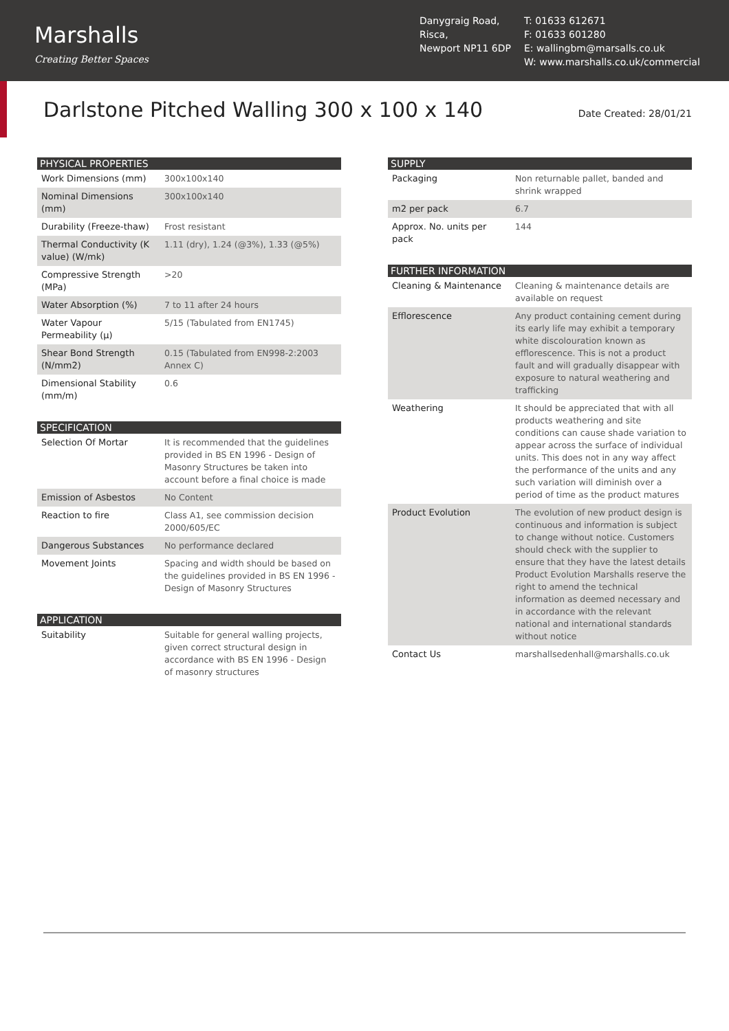Marshalls
Creating Better Spaces
Danygraig Road,
Risca,
Newport NP11 6DP
T: 01633 612671
F: 01633 601280
E: wallingbm@marsalls.co.uk
W: www.marshalls.co.uk/commercial
Darlstone Pitched Walling 300 x 100 x 140
Date Created: 28/01/21
| PHYSICAL PROPERTIES | |
| --- | --- |
| Work Dimensions (mm) | 300x100x140 |
| Nominal Dimensions (mm) | 300x100x140 |
| Durability (Freeze-thaw) | Frost resistant |
| Thermal Conductivity (K value) (W/mk) | 1.11 (dry), 1.24 (@3%), 1.33 (@5%) |
| Compressive Strength (MPa) | >20 |
| Water Absorption (%) | 7 to 11 after 24 hours |
| Water Vapour Permeability (μ) | 5/15 (Tabulated from EN1745) |
| Shear Bond Strength (N/mm2) | 0.15 (Tabulated from EN998-2:2003 Annex C) |
| Dimensional Stability (mm/m) | 0.6 |
| SPECIFICATION | |
| --- | --- |
| Selection Of Mortar | It is recommended that the guidelines provided in BS EN 1996 - Design of Masonry Structures be taken into account before a final choice is made |
| Emission of Asbestos | No Content |
| Reaction to fire | Class A1, see commission decision 2000/605/EC |
| Dangerous Substances | No performance declared |
| Movement Joints | Spacing and width should be based on the guidelines provided in BS EN 1996 - Design of Masonry Structures |
| APPLICATION | |
| --- | --- |
| Suitability | Suitable for general walling projects, given correct structural design in accordance with BS EN 1996 - Design of masonry structures |
| SUPPLY | |
| --- | --- |
| Packaging | Non returnable pallet, banded and shrink wrapped |
| m2 per pack | 6.7 |
| Approx. No. units per pack | 144 |
| FURTHER INFORMATION | |
| --- | --- |
| Cleaning & Maintenance | Cleaning & maintenance details are available on request |
| Efflorescence | Any product containing cement during its early life may exhibit a temporary white discolouration known as efflorescence. This is not a product fault and will gradually disappear with exposure to natural weathering and trafficking |
| Weathering | It should be appreciated that with all products weathering and site conditions can cause shade variation to appear across the surface of individual units. This does not in any way affect the performance of the units and any such variation will diminish over a period of time as the product matures |
| Product Evolution | The evolution of new product design is continuous and information is subject to change without notice. Customers should check with the supplier to ensure that they have the latest details Product Evolution Marshalls reserve the right to amend the technical information as deemed necessary and in accordance with the relevant national and international standards without notice |
| Contact Us | marshallsedenhall@marshalls.co.uk |